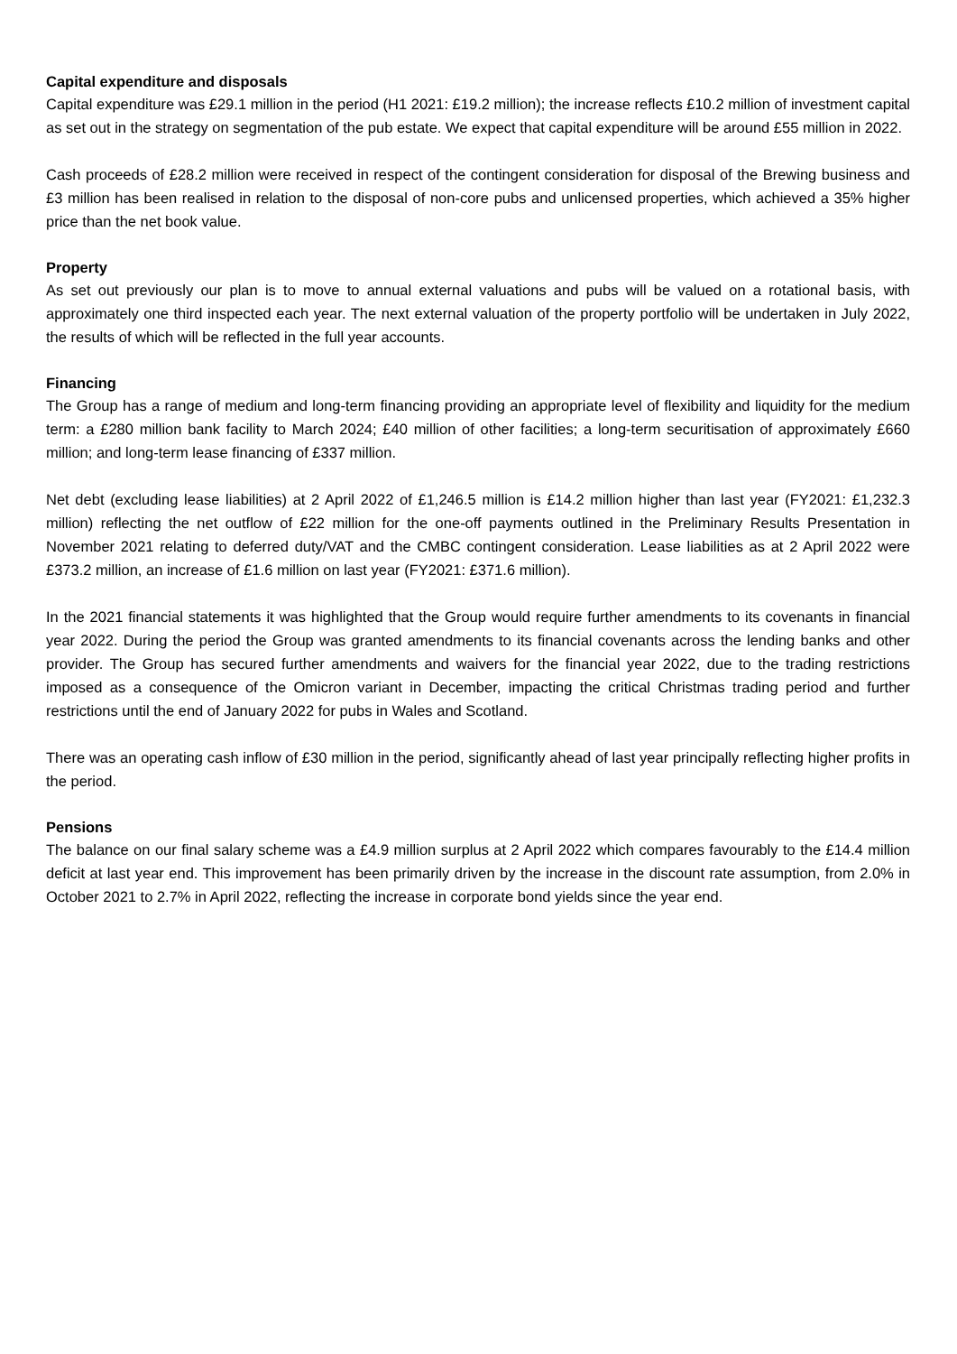Capital expenditure and disposals
Capital expenditure was £29.1 million in the period (H1 2021: £19.2 million); the increase reflects £10.2 million of investment capital as set out in the strategy on segmentation of the pub estate. We expect that capital expenditure will be around £55 million in 2022.
Cash proceeds of £28.2 million were received in respect of the contingent consideration for disposal of the Brewing business and £3 million has been realised in relation to the disposal of non-core pubs and unlicensed properties, which achieved a 35% higher price than the net book value.
Property
As set out previously our plan is to move to annual external valuations and pubs will be valued on a rotational basis, with approximately one third inspected each year. The next external valuation of the property portfolio will be undertaken in July 2022, the results of which will be reflected in the full year accounts.
Financing
The Group has a range of medium and long-term financing providing an appropriate level of flexibility and liquidity for the medium term: a £280 million bank facility to March 2024; £40 million of other facilities; a long-term securitisation of approximately £660 million; and long-term lease financing of £337 million.
Net debt (excluding lease liabilities) at 2 April 2022 of £1,246.5 million is £14.2 million higher than last year (FY2021: £1,232.3 million) reflecting the net outflow of £22 million for the one-off payments outlined in the Preliminary Results Presentation in November 2021 relating to deferred duty/VAT and the CMBC contingent consideration. Lease liabilities as at 2 April 2022 were £373.2 million, an increase of £1.6 million on last year (FY2021: £371.6 million).
In the 2021 financial statements it was highlighted that the Group would require further amendments to its covenants in financial year 2022. During the period the Group was granted amendments to its financial covenants across the lending banks and other provider. The Group has secured further amendments and waivers for the financial year 2022, due to the trading restrictions imposed as a consequence of the Omicron variant in December, impacting the critical Christmas trading period and further restrictions until the end of January 2022 for pubs in Wales and Scotland.
There was an operating cash inflow of £30 million in the period, significantly ahead of last year principally reflecting higher profits in the period.
Pensions
The balance on our final salary scheme was a £4.9 million surplus at 2 April 2022 which compares favourably to the £14.4 million deficit at last year end. This improvement has been primarily driven by the increase in the discount rate assumption, from 2.0% in October 2021 to 2.7% in April 2022, reflecting the increase in corporate bond yields since the year end.